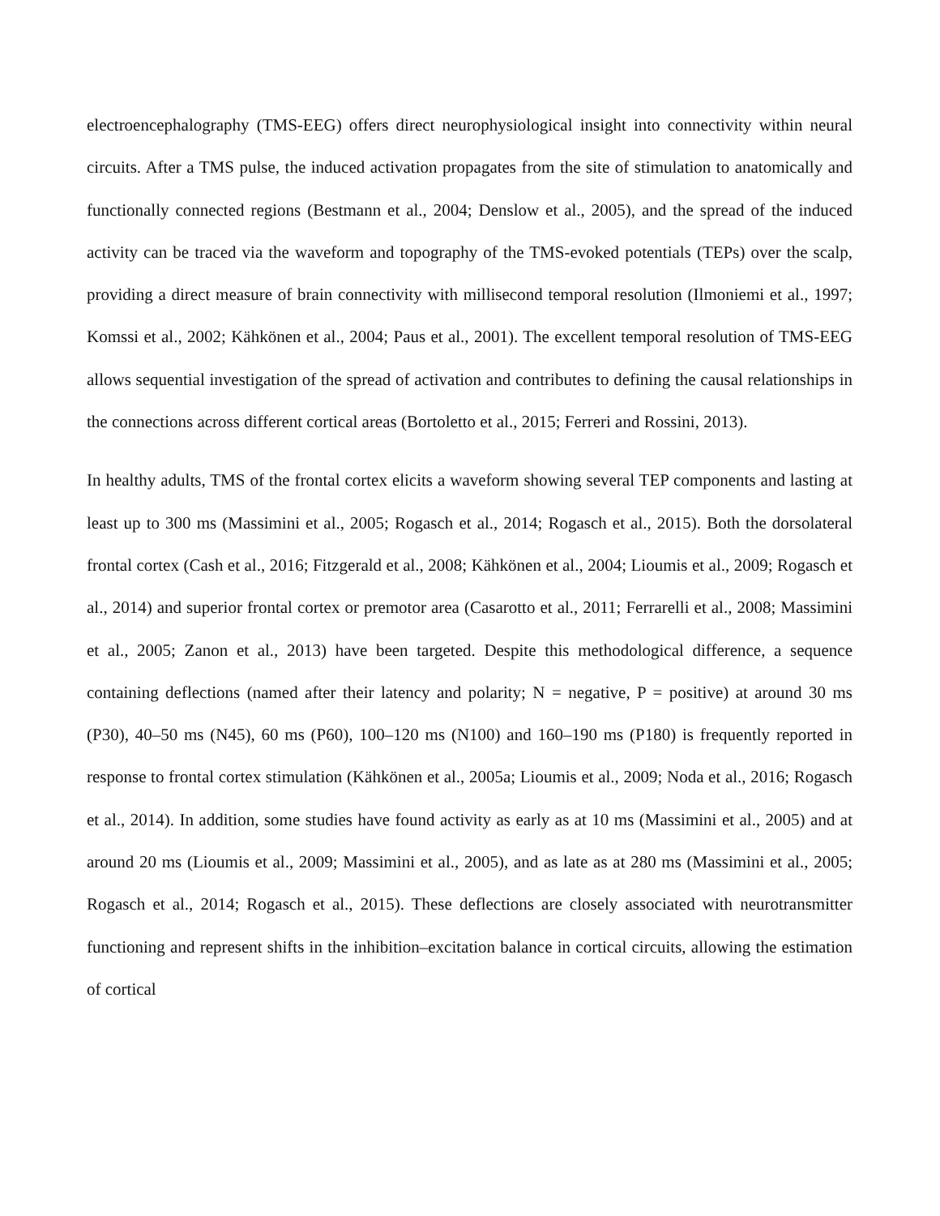electroencephalography (TMS-EEG) offers direct neurophysiological insight into connectivity within neural circuits. After a TMS pulse, the induced activation propagates from the site of stimulation to anatomically and functionally connected regions (Bestmann et al., 2004; Denslow et al., 2005), and the spread of the induced activity can be traced via the waveform and topography of the TMS-evoked potentials (TEPs) over the scalp, providing a direct measure of brain connectivity with millisecond temporal resolution (Ilmoniemi et al., 1997; Komssi et al., 2002; Kähkönen et al., 2004; Paus et al., 2001). The excellent temporal resolution of TMS-EEG allows sequential investigation of the spread of activation and contributes to defining the causal relationships in the connections across different cortical areas (Bortoletto et al., 2015; Ferreri and Rossini, 2013).
In healthy adults, TMS of the frontal cortex elicits a waveform showing several TEP components and lasting at least up to 300 ms (Massimini et al., 2005; Rogasch et al., 2014; Rogasch et al., 2015). Both the dorsolateral frontal cortex (Cash et al., 2016; Fitzgerald et al., 2008; Kähkönen et al., 2004; Lioumis et al., 2009; Rogasch et al., 2014) and superior frontal cortex or premotor area (Casarotto et al., 2011; Ferrarelli et al., 2008; Massimini et al., 2005; Zanon et al., 2013) have been targeted. Despite this methodological difference, a sequence containing deflections (named after their latency and polarity; N = negative, P = positive) at around 30 ms (P30), 40–50 ms (N45), 60 ms (P60), 100–120 ms (N100) and 160–190 ms (P180) is frequently reported in response to frontal cortex stimulation (Kähkönen et al., 2005a; Lioumis et al., 2009; Noda et al., 2016; Rogasch et al., 2014). In addition, some studies have found activity as early as at 10 ms (Massimini et al., 2005) and at around 20 ms (Lioumis et al., 2009; Massimini et al., 2005), and as late as at 280 ms (Massimini et al., 2005; Rogasch et al., 2014; Rogasch et al., 2015). These deflections are closely associated with neurotransmitter functioning and represent shifts in the inhibition–excitation balance in cortical circuits, allowing the estimation of cortical